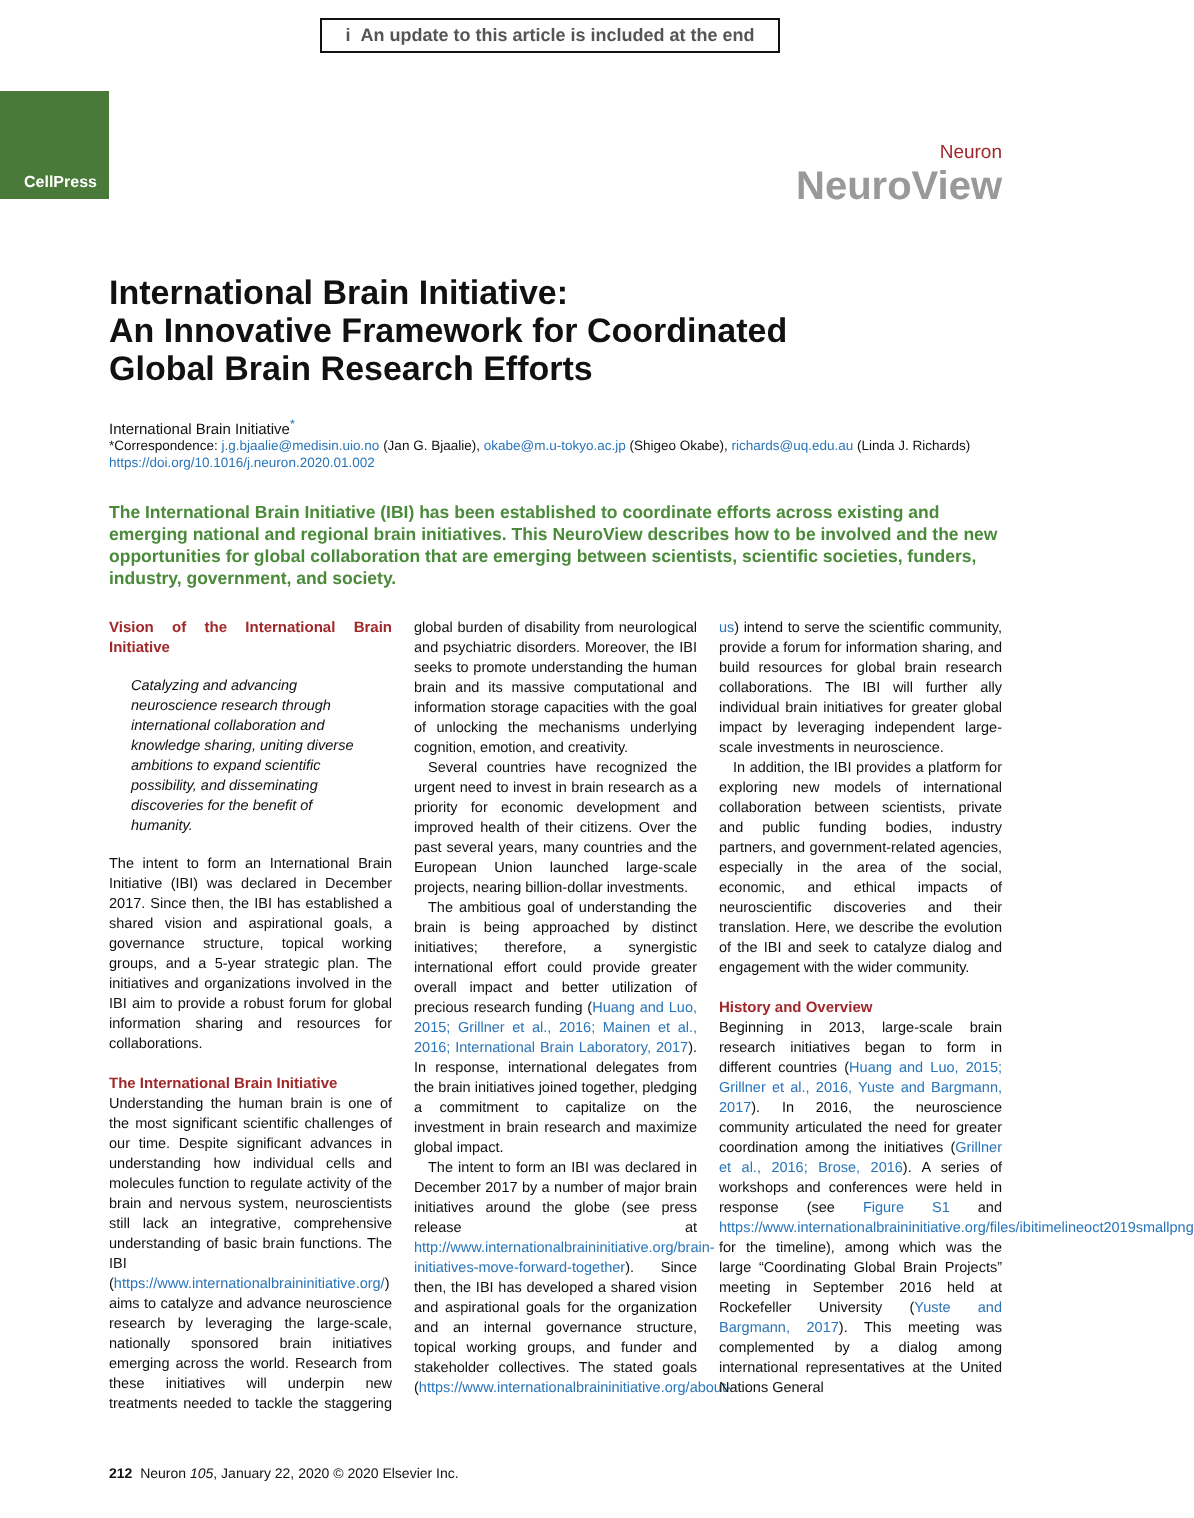i An update to this article is included at the end
CellPress
Neuron
NeuroView
International Brain Initiative:
An Innovative Framework for Coordinated
Global Brain Research Efforts
International Brain Initiative<sup>*</sup>
*Correspondence: j.g.bjaalie@medisin.uio.no (Jan G. Bjaalie), okabe@m.u-tokyo.ac.jp (Shigeo Okabe), richards@uq.edu.au (Linda J. Richards)
https://doi.org/10.1016/j.neuron.2020.01.002
The International Brain Initiative (IBI) has been established to coordinate efforts across existing and emerging national and regional brain initiatives. This NeuroView describes how to be involved and the new opportunities for global collaboration that are emerging between scientists, scientific societies, funders, industry, government, and society.
Vision of the International Brain Initiative
Catalyzing and advancing neuroscience research through international collaboration and knowledge sharing, uniting diverse ambitions to expand scientific possibility, and disseminating discoveries for the benefit of humanity.
The intent to form an International Brain Initiative (IBI) was declared in December 2017. Since then, the IBI has established a shared vision and aspirational goals, a governance structure, topical working groups, and a 5-year strategic plan. The initiatives and organizations involved in the IBI aim to provide a robust forum for global information sharing and resources for collaborations.
The International Brain Initiative
Understanding the human brain is one of the most significant scientific challenges of our time. Despite significant advances in understanding how individual cells and molecules function to regulate activity of the brain and nervous system, neuroscientists still lack an integrative, comprehensive understanding of basic brain functions. The IBI (https://www.internationalbraininitiative.org/) aims to catalyze and advance neuroscience research by leveraging the large-scale, nationally sponsored brain initiatives emerging across the world. Research from these initiatives will underpin new treatments needed to tackle the staggering global burden of disability from neurological and psychiatric disorders. Moreover, the IBI seeks to promote understanding the human brain and its massive computational and information storage capacities with the goal of unlocking the mechanisms underlying cognition, emotion, and creativity.
Several countries have recognized the urgent need to invest in brain research as a priority for economic development and improved health of their citizens. Over the past several years, many countries and the European Union launched large-scale projects, nearing billion-dollar investments.
The ambitious goal of understanding the brain is being approached by distinct initiatives; therefore, a synergistic international effort could provide greater overall impact and better utilization of precious research funding (Huang and Luo, 2015; Grillner et al., 2016; Mainen et al., 2016; International Brain Laboratory, 2017). In response, international delegates from the brain initiatives joined together, pledging a commitment to capitalize on the investment in brain research and maximize global impact.
The intent to form an IBI was declared in December 2017 by a number of major brain initiatives around the globe (see press release at http://www.internationalbraininitiative.org/brain-initiatives-move-forward-together). Since then, the IBI has developed a shared vision and aspirational goals for the organization and an internal governance structure, topical working groups, and funder and stakeholder collectives. The stated goals (https://www.internationalbraininitiative.org/about-us) intend to serve the scientific community, provide a forum for information sharing, and build resources for global brain research collaborations. The IBI will further ally individual brain initiatives for greater global impact by leveraging independent large-scale investments in neuroscience.
In addition, the IBI provides a platform for exploring new models of international collaboration between scientists, private and public funding bodies, industry partners, and government-related agencies, especially in the area of the social, economic, and ethical impacts of neuroscientific discoveries and their translation. Here, we describe the evolution of the IBI and seek to catalyze dialog and engagement with the wider community.
History and Overview
Beginning in 2013, large-scale brain research initiatives began to form in different countries (Huang and Luo, 2015; Grillner et al., 2016, Yuste and Bargmann, 2017). In 2016, the neuroscience community articulated the need for greater coordination among the initiatives (Grillner et al., 2016; Brose, 2016). A series of workshops and conferences were held in response (see Figure S1 and https://www.internationalbraininitiative.org/files/ibitimelineoct2019smallpng for the timeline), among which was the large “Coordinating Global Brain Projects” meeting in September 2016 held at Rockefeller University (Yuste and Bargmann, 2017). This meeting was complemented by a dialog among international representatives at the United Nations General
212 Neuron 105, January 22, 2020 © 2020 Elsevier Inc.